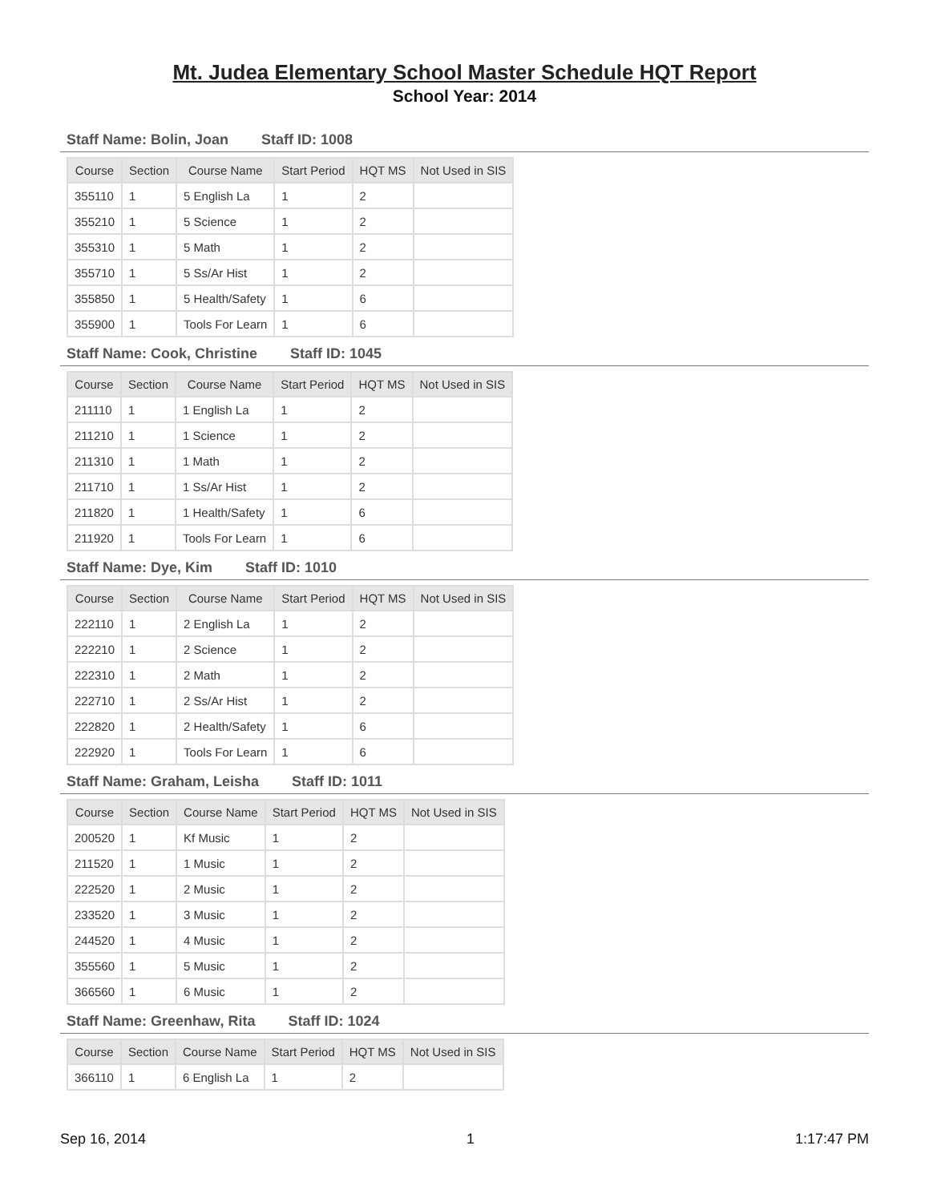Mt. Judea Elementary School Master Schedule HQT Report
School Year: 2014
Staff Name: Bolin, Joan Staff ID: 1008
| Course | Section | Course Name | Start Period | HQT MS | Not Used in SIS |
| --- | --- | --- | --- | --- | --- |
| 355110 | 1 | 5 English La | 1 | 2 | |
| 355210 | 1 | 5 Science | 1 | 2 | |
| 355310 | 1 | 5 Math | 1 | 2 | |
| 355710 | 1 | 5 Ss/Ar Hist | 1 | 2 | |
| 355850 | 1 | 5 Health/Safety | 1 | 6 | |
| 355900 | 1 | Tools For Learn | 1 | 6 | |
Staff Name: Cook, Christine Staff ID: 1045
| Course | Section | Course Name | Start Period | HQT MS | Not Used in SIS |
| --- | --- | --- | --- | --- | --- |
| 211110 | 1 | 1 English La | 1 | 2 | |
| 211210 | 1 | 1 Science | 1 | 2 | |
| 211310 | 1 | 1 Math | 1 | 2 | |
| 211710 | 1 | 1 Ss/Ar Hist | 1 | 2 | |
| 211820 | 1 | 1 Health/Safety | 1 | 6 | |
| 211920 | 1 | Tools For Learn | 1 | 6 | |
Staff Name: Dye, Kim Staff ID: 1010
| Course | Section | Course Name | Start Period | HQT MS | Not Used in SIS |
| --- | --- | --- | --- | --- | --- |
| 222110 | 1 | 2 English La | 1 | 2 | |
| 222210 | 1 | 2 Science | 1 | 2 | |
| 222310 | 1 | 2 Math | 1 | 2 | |
| 222710 | 1 | 2 Ss/Ar Hist | 1 | 2 | |
| 222820 | 1 | 2 Health/Safety | 1 | 6 | |
| 222920 | 1 | Tools For Learn | 1 | 6 | |
Staff Name: Graham, Leisha Staff ID: 1011
| Course | Section | Course Name | Start Period | HQT MS | Not Used in SIS |
| --- | --- | --- | --- | --- | --- |
| 200520 | 1 | Kf Music | 1 | 2 | |
| 211520 | 1 | 1 Music | 1 | 2 | |
| 222520 | 1 | 2 Music | 1 | 2 | |
| 233520 | 1 | 3 Music | 1 | 2 | |
| 244520 | 1 | 4 Music | 1 | 2 | |
| 355560 | 1 | 5 Music | 1 | 2 | |
| 366560 | 1 | 6 Music | 1 | 2 | |
Staff Name: Greenhaw, Rita Staff ID: 1024
| Course | Section | Course Name | Start Period | HQT MS | Not Used in SIS |
| --- | --- | --- | --- | --- | --- |
| 366110 | 1 | 6 English La | 1 | 2 | |
Sep 16, 2014 1 1:17:47 PM